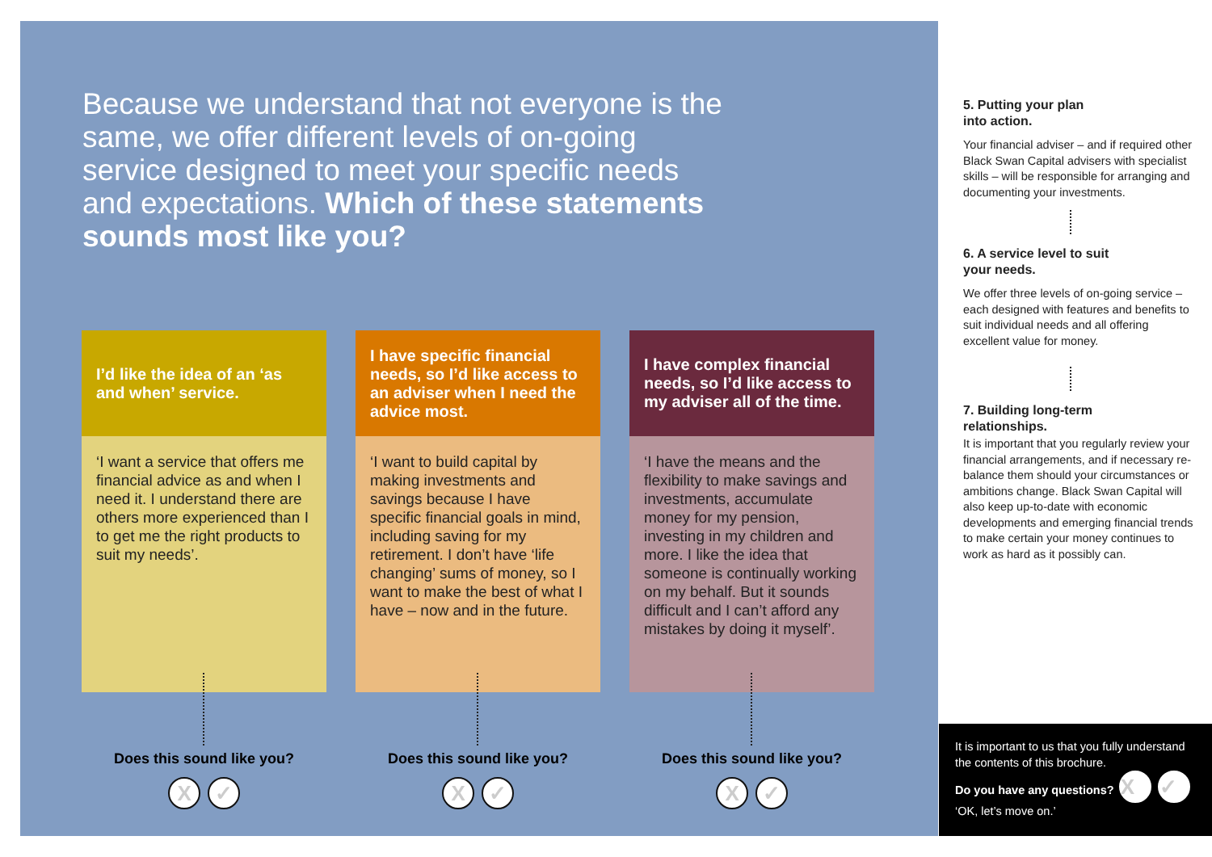Because we understand that not everyone is the same, we offer different levels of on-going service designed to meet your specific needs and expectations. Which of these statements sounds most like you?
I’d like the idea of an ‘as and when’ service.
‘I want a service that offers me financial advice as and when I need it. I understand there are others more experienced than I to get me the right products to suit my needs’.
Does this sound like you?
X ✓
I have specific financial needs, so I’d like access to an adviser when I need the advice most.
‘I want to build capital by making investments and savings because I have specific financial goals in mind, including saving for my retirement. I don’t have ‘life changing’ sums of money, so I want to make the best of what I have – now and in the future.
Does this sound like you?
X ✓
I have complex financial needs, so I’d like access to my adviser all of the time.
‘I have the means and the flexibility to make savings and investments, accumulate money for my pension, investing in my children and more. I like the idea that someone is continually working on my behalf. But it sounds difficult and I can’t afford any mistakes by doing it myself’.
Does this sound like you?
X ✓
5. Putting your plan
into action.
Your financial adviser – and if required other Black Swan Capital advisers with specialist skills – will be responsible for arranging and documenting your investments.
6. A service level to suit
your needs.
We offer three levels of on-going service – each designed with features and benefits to suit individual needs and all offering excellent value for money.
7. Building long-term
relationships.
It is important that you regularly review your financial arrangements, and if necessary re-balance them should your circumstances or ambitions change. Black Swan Capital will also keep up-to-date with economic developments and emerging financial trends to make certain your money continues to work as hard as it possibly can.
It is important to us that you fully understand the contents of this brochure.
Do you have any questions? X ✓
‘OK, let’s move on.’